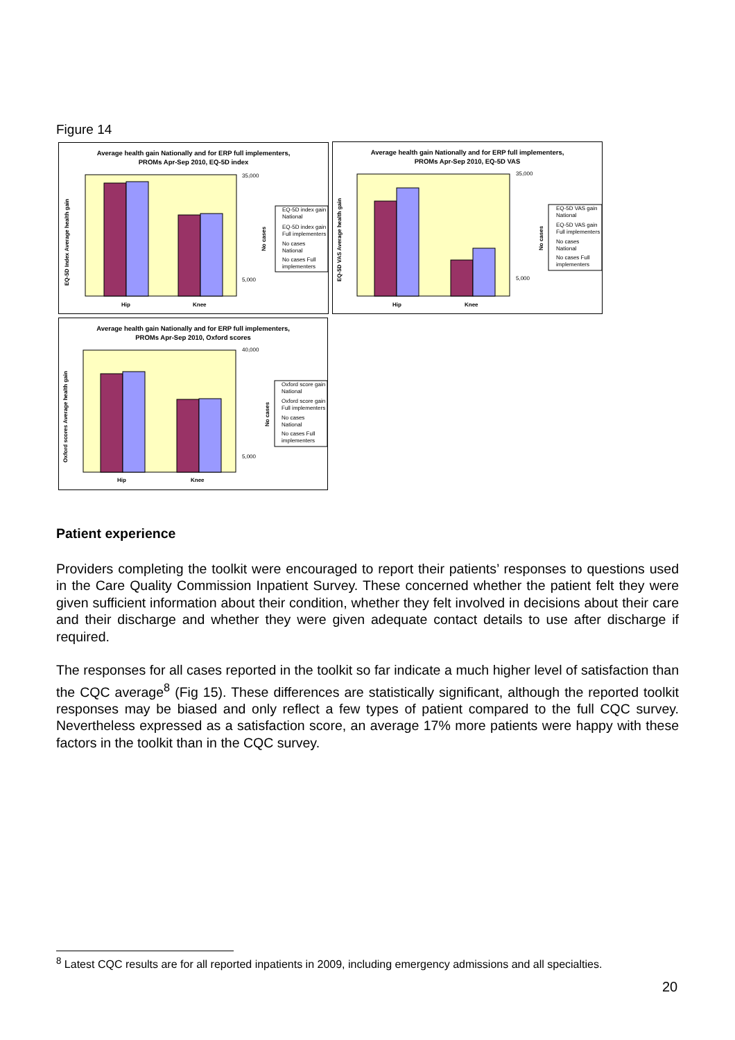Figure 14
Average health gain Nationally and for ERP full implementers,
PROMs Apr-Sep 2010, EQ-5D index
EQ-5D Index Average health gain
Hip
Knee
35,000
5,000
No cases
EQ-5D index gain
National
EQ-5D index gain
Full implementers
No cases
National
No cases Full
implementers
Average health gain Nationally and for ERP full implementers,
PROMs Apr-Sep 2010, EQ-5D VAS
EQ-5D VAS Average health gain
Hip
Knee
35,000
5,000
No cases
EQ-5D VAS gain
National
EQ-5D VAS gain
Full implementers
No cases
National
No cases Full
implementers
Average health gain Nationally and for ERP full implementers,
PROMs Apr-Sep 2010, Oxford scores
Oxford scores Average health gain
Hip
Knee
40,000
5,000
No cases
Oxford score gain
National
Oxford score gain
Full implementers
No cases
National
No cases Full
implementers
Patient experience
Providers completing the toolkit were encouraged to report their patients’ responses to questions used in the Care Quality Commission Inpatient Survey. These concerned whether the patient felt they were given sufficient information about their condition, whether they felt involved in decisions about their care and their discharge and whether they were given adequate contact details to use after discharge if required.
The responses for all cases reported in the toolkit so far indicate a much higher level of satisfaction than the CQC average<sup>8</sup> (Fig 15). These differences are statistically significant, although the reported toolkit responses may be biased and only reflect a few types of patient compared to the full CQC survey. Nevertheless expressed as a satisfaction score, an average 17% more patients were happy with these factors in the toolkit than in the CQC survey.
<sup>8</sup> Latest CQC results are for all reported inpatients in 2009, including emergency admissions and all specialties.
20